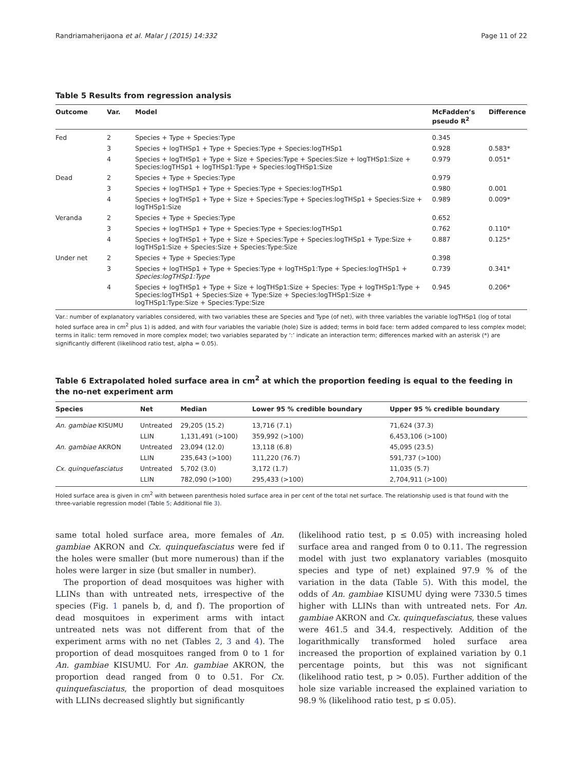Randriamaherijaona et al. Malar J (2015) 14:332 Page 11 of 22
Table 5 Results from regression analysis
| Outcome | Var. | Model | McFadden’s pseudo R<sup>2</sup> | Difference |
| --- | --- | --- | --- | --- |
| Fed | 2 | Species + Type + Species:Type | 0.345 | |
| | 3 | Species + logTHSp1 + Type + Species:Type + Species:logTHSp1 | 0.928 | 0.583* |
| | 4 | Species + logTHSp1 + Type + Size + Species:Type + Species:Size + logTHSp1:Size + Species:logTHSp1 + logTHSp1:Type + Species:logTHSp1:Size | 0.979 | 0.051* |
| Dead | 2 | Species + Type + Species:Type | 0.979 | |
| | 3 | Species + logTHSp1 + Type + Species:Type + Species:logTHSp1 | 0.980 | 0.001 |
| | 4 | Species + logTHSp1 + Type + Size + Species:Type + Species:logTHSp1 + Species:Size + logTHSp1:Size | 0.989 | 0.009* |
| Veranda | 2 | Species + Type + Species:Type | 0.652 | |
| | 3 | Species + logTHSp1 + Type + Species:Type + Species:logTHSp1 | 0.762 | 0.110* |
| | 4 | Species + logTHSp1 + Type + Size + Species:Type + Species:logTHSp1 + Type:Size + logTHSp1:Size + Species:Size + Species:Type:Size | 0.887 | 0.125* |
| Under net | 2 | Species + Type + Species:Type | 0.398 | |
| | 3 | Species + logTHSp1 + Type + Species:Type + logTHSp1:Type + Species:logTHSp1 + Species:logTHSp1:Type | 0.739 | 0.341* |
| | 4 | Species + logTHSp1 + Type + Size + logTHSp1:Size + Species: Type + logTHSp1:Type + Species:logTHSp1 + Species:Size + Type:Size + Species:logTHSp1:Size + logTHSp1:Type:Size + Species:Type:Size | 0.945 | 0.206* |
Var.: number of explanatory variables considered, with two variables these are Species and Type (of net), with three variables the variable logTHSp1 (log of total holed surface area in cm<sup>2</sup> plus 1) is added, and with four variables the variable (hole) Size is added; terms in bold face: term added compared to less complex model; terms in italic: term removed in more complex model; two variables separated by ‘:’ indicate an interaction term; differences marked with an asterisk (*) are significantly different (likelihood ratio test, alpha = 0.05).
Table 6 Extrapolated holed surface area in cm<sup>2</sup> at which the proportion feeding is equal to the feeding in the no-net experiment arm
| Species | Net | Median | Lower 95 % credible boundary | Upper 95 % credible boundary |
| --- | --- | --- | --- | --- |
| An. gambiae KISUMU | Untreated | 29,205 (15.2) | 13,716 (7.1) | 71,624 (37.3) |
| | LLIN | 1,131,491 (>100) | 359,992 (>100) | 6,453,106 (>100) |
| An. gambiae AKRON | Untreated | 23,094 (12.0) | 13,118 (6.8) | 45,095 (23.5) |
| | LLIN | 235,643 (>100) | 111,220 (76.7) | 591,737 (>100) |
| Cx. quinquefasciatus | Untreated | 5,702 (3.0) | 3,172 (1.7) | 11,035 (5.7) |
| | LLIN | 782,090 (>100) | 295,433 (>100) | 2,704,911 (>100) |
Holed surface area is given in cm<sup>2</sup> with between parenthesis holed surface area in per cent of the total net surface. The relationship used is that found with the three-variable regression model (Table 5; Additional file 3).
same total holed surface area, more females of An. gambiae AKRON and Cx. quinquefasciatus were fed if the holes were smaller (but more numerous) than if the holes were larger in size (but smaller in number).
The proportion of dead mosquitoes was higher with LLINs than with untreated nets, irrespective of the species (Fig. 1 panels b, d, and f). The proportion of dead mosquitoes in experiment arms with intact untreated nets was not different from that of the experiment arms with no net (Tables 2, 3 and 4). The proportion of dead mosquitoes ranged from 0 to 1 for An. gambiae KISUMU. For An. gambiae AKRON, the proportion dead ranged from 0 to 0.51. For Cx. quinquefasciatus, the proportion of dead mosquitoes with LLINs decreased slightly but significantly
(likelihood ratio test, p ≤ 0.05) with increasing holed surface area and ranged from 0 to 0.11. The regression model with just two explanatory variables (mosquito species and type of net) explained 97.9 % of the variation in the data (Table 5). With this model, the odds of An. gambiae KISUMU dying were 7330.5 times higher with LLINs than with untreated nets. For An. gambiae AKRON and Cx. quinquefasciatus, these values were 461.5 and 34.4, respectively. Addition of the logarithmically transformed holed surface area increased the proportion of explained variation by 0.1 percentage points, but this was not significant (likelihood ratio test, p > 0.05). Further addition of the hole size variable increased the explained variation to 98.9 % (likelihood ratio test, p ≤ 0.05).